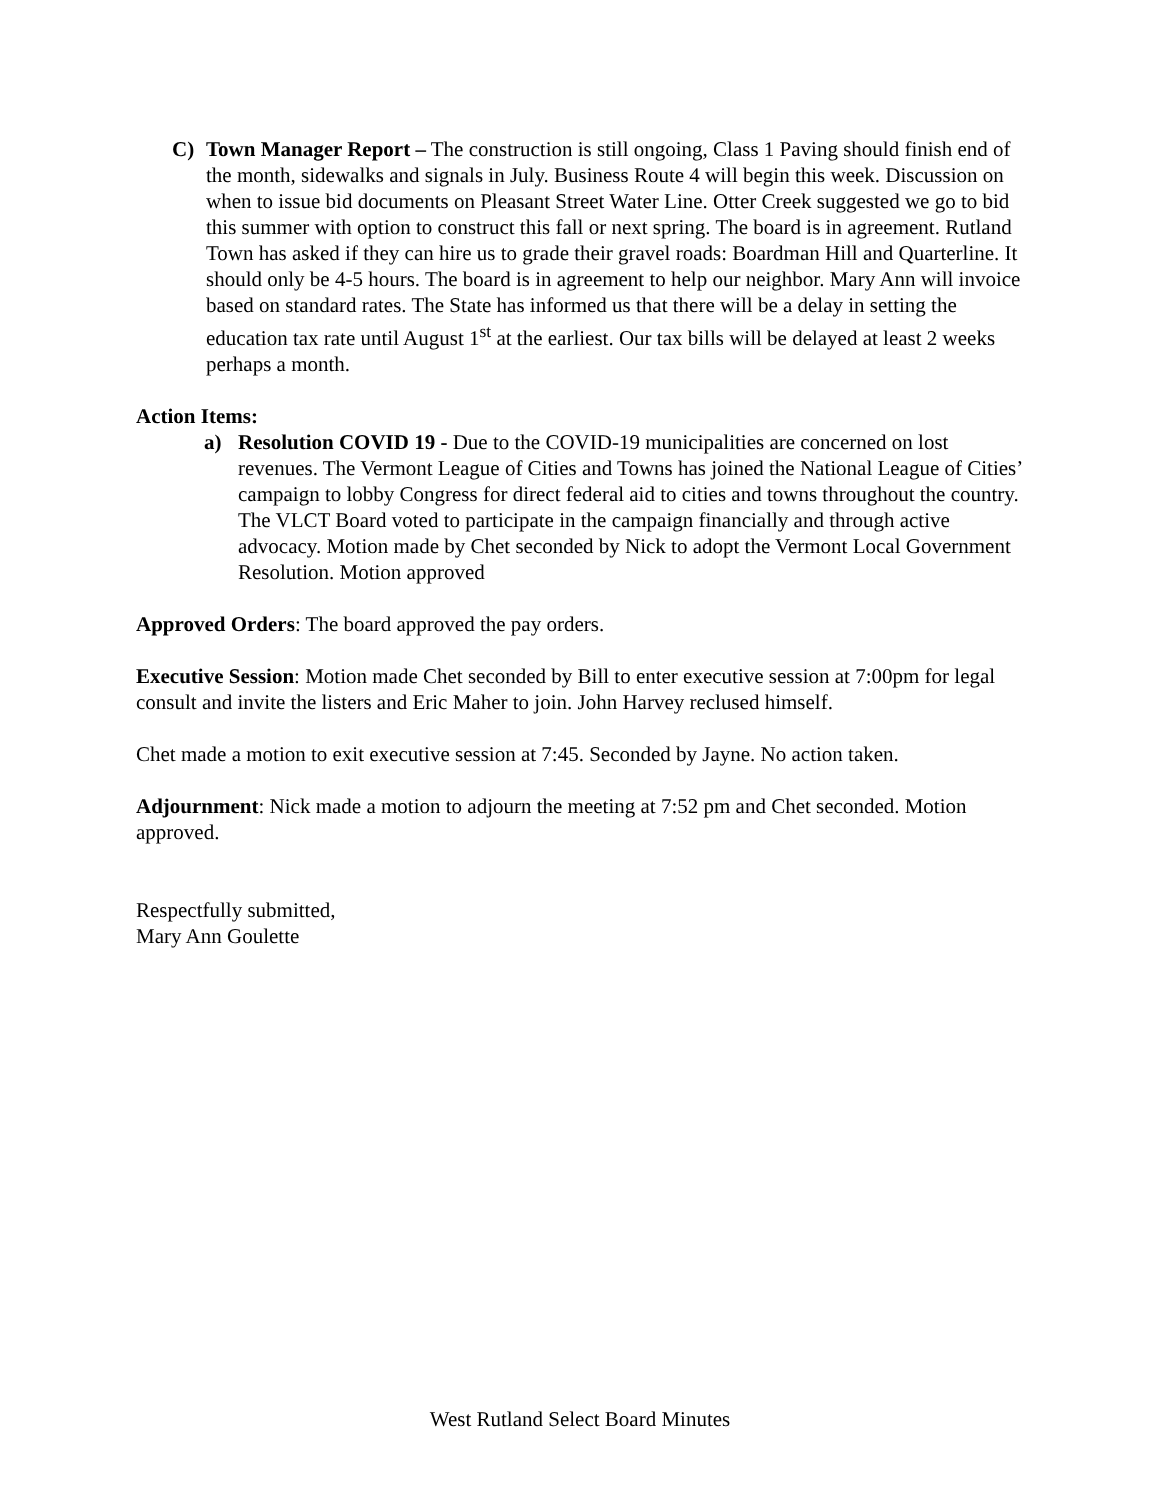C) Town Manager Report – The construction is still ongoing, Class 1 Paving should finish end of the month, sidewalks and signals in July. Business Route 4 will begin this week. Discussion on when to issue bid documents on Pleasant Street Water Line. Otter Creek suggested we go to bid this summer with option to construct this fall or next spring. The board is in agreement. Rutland Town has asked if they can hire us to grade their gravel roads: Boardman Hill and Quarterline. It should only be 4-5 hours. The board is in agreement to help our neighbor. Mary Ann will invoice based on standard rates. The State has informed us that there will be a delay in setting the education tax rate until August 1<sup>st</sup> at the earliest. Our tax bills will be delayed at least 2 weeks perhaps a month.
Action Items:
a) Resolution COVID 19 - Due to the COVID-19 municipalities are concerned on lost revenues. The Vermont League of Cities and Towns has joined the National League of Cities’ campaign to lobby Congress for direct federal aid to cities and towns throughout the country. The VLCT Board voted to participate in the campaign financially and through active advocacy. Motion made by Chet seconded by Nick to adopt the Vermont Local Government Resolution. Motion approved
Approved Orders: The board approved the pay orders.
Executive Session: Motion made Chet seconded by Bill to enter executive session at 7:00pm for legal consult and invite the listers and Eric Maher to join. John Harvey reclused himself.
Chet made a motion to exit executive session at 7:45. Seconded by Jayne. No action taken.
Adjournment: Nick made a motion to adjourn the meeting at 7:52 pm and Chet seconded. Motion approved.
Respectfully submitted,
Mary Ann Goulette
West Rutland Select Board Minutes